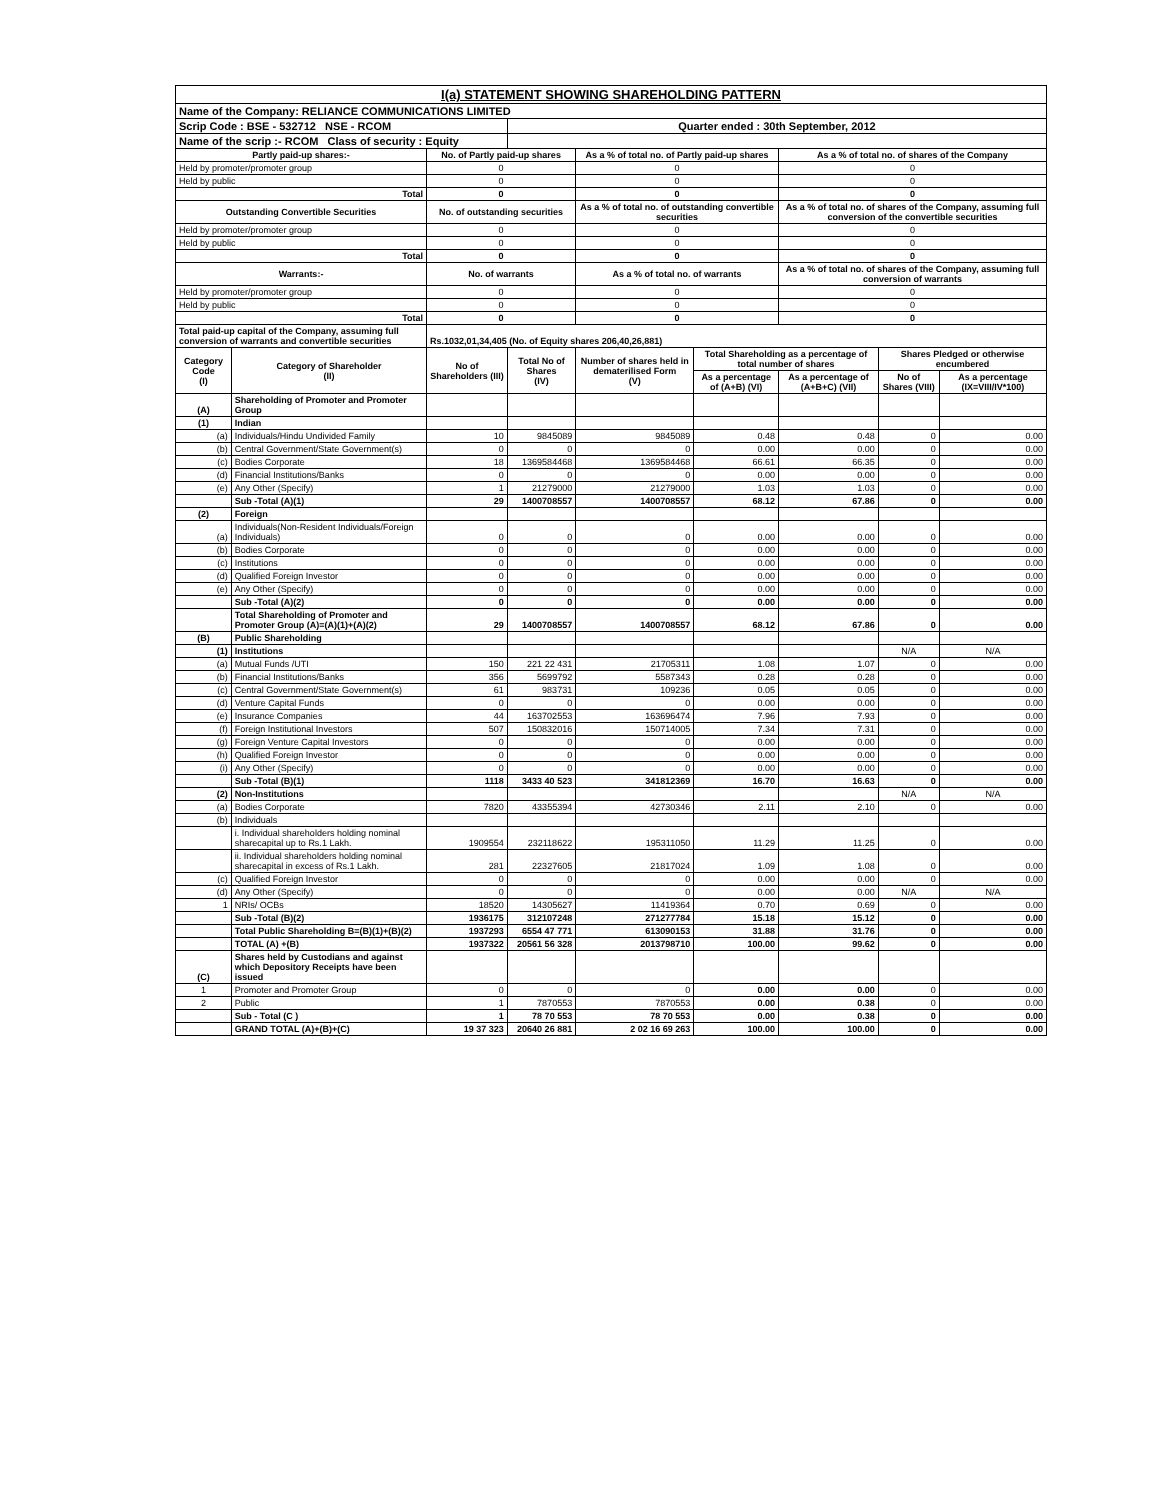| I(a) STATEMENT SHOWING SHAREHOLDING PATTERN | | | | | | | | |
| Name of the Company: RELIANCE COMMUNICATIONS LIMITED | | | | | | | | |
| Scrip Code : BSE - 532712 NSE - RCOM | | | Quarter ended : 30th September, 2012 | | | | | |
| Name of the scrip :- RCOM Class of security : Equity | | | | | | | | |
| Partly paid-up shares:- | | No. of Partly paid-up shares | | As a % of total no. of Partly paid-up shares | | As a % of total no. of shares of the Company | | |
| Held by promoter/promoter group | | 0 | | 0 | | 0 | | |
| Held by public | | 0 | | 0 | | 0 | | |
| Total | | 0 | | 0 | | 0 | | |
| Outstanding Convertible Securities | | No. of outstanding securities | | As a % of total no. of outstanding convertible securities | | As a % of total no. of shares of the Company, assuming full conversion of the convertible securities | | |
| Held by promoter/promoter group | | 0 | | 0 | | 0 | | |
| Held by public | | 0 | | 0 | | 0 | | |
| Total | | 0 | | 0 | | 0 | | |
| Warrants:- | | No. of warrants | | As a % of total no. of warrants | | As a % of total no. of shares of the Company, assuming full conversion of warrants | | |
| Held by promoter/promoter group | | 0 | | 0 | | 0 | | |
| Held by public | | 0 | | 0 | | 0 | | |
| Total | | 0 | | 0 | | 0 | | |
| Total paid-up capital of the Company, assuming full conversion of warrants and convertible securities | | Rs.1032,01,34,405 (No. of Equity shares 206,40,26,881) | | | | | | |
| Category Code (I) | Category of Shareholder (II) | No of Shareholders (III) | Total No of Shares (IV) | Number of shares held in dematerilised Form (V) | Total Shareholding as a percentage of total number of shares | | Shares Pledged or otherwise encumbered | |
| | | | | | As a percentage of (A+B) (VI) | As a percentage of (A+B+C) (VII) | No of Shares (VIII) | As a percentage (IX=VIII/IV*100) |
| (A) | Shareholding of Promoter and Promoter Group | | | | | | | |
| (1) | Indian | | | | | | | |
| (a) | Individuals/Hindu Undivided Family | 10 | 9845089 | 9845089 | 0.48 | 0.48 | 0 | 0.00 |
| (b) | Central Government/State Government(s) | 0 | 0 | 0 | 0.00 | 0.00 | 0 | 0.00 |
| (c) | Bodies Corporate | 18 | 1369584468 | 1369584468 | 66.61 | 66.35 | 0 | 0.00 |
| (d) | Financial Institutions/Banks | 0 | 0 | 0 | 0.00 | 0.00 | 0 | 0.00 |
| (e) | Any Other (Specify) | 1 | 21279000 | 21279000 | 1.03 | 1.03 | 0 | 0.00 |
| | Sub -Total (A)(1) | 29 | 1400708557 | 1400708557 | 68.12 | 67.86 | 0 | 0.00 |
| (2) | Foreign | | | | | | | |
| (a) | Individuals(Non-Resident Individuals/Foreign Individuals) | 0 | 0 | 0 | 0.00 | 0.00 | 0 | 0.00 |
| (b) | Bodies Corporate | 0 | 0 | 0 | 0.00 | 0.00 | 0 | 0.00 |
| (c) | Institutions | 0 | 0 | 0 | 0.00 | 0.00 | 0 | 0.00 |
| (d) | Qualified Foreign Investor | 0 | 0 | 0 | 0.00 | 0.00 | 0 | 0.00 |
| (e) | Any Other (Specify) | 0 | 0 | 0 | 0.00 | 0.00 | 0 | 0.00 |
| | Sub -Total (A)(2) | 0 | 0 | 0 | 0.00 | 0.00 | 0 | 0.00 |
| | Total Shareholding of Promoter and Promoter Group (A)=(A)(1)+(A)(2) | 29 | 1400708557 | 1400708557 | 68.12 | 67.86 | 0 | 0.00 |
| (B) | Public Shareholding | | | | | | | |
| (1) | Institutions | | | | | | N/A | N/A |
| (a) | Mutual Funds /UTI | 150 | 221 22 431 | 21705311 | 1.08 | 1.07 | 0 | 0.00 |
| (b) | Financial Institutions/Banks | 356 | 5699792 | 5587343 | 0.28 | 0.28 | 0 | 0.00 |
| (c) | Central Government/State Government(s) | 61 | 983731 | 109236 | 0.05 | 0.05 | 0 | 0.00 |
| (d) | Venture Capital Funds | 0 | 0 | 0 | 0.00 | 0.00 | 0 | 0.00 |
| (e) | Insurance Companies | 44 | 163702553 | 163696474 | 7.96 | 7.93 | 0 | 0.00 |
| (f) | Foreign Institutional Investors | 507 | 150832016 | 150714005 | 7.34 | 7.31 | 0 | 0.00 |
| (g) | Foreign Venture Capital Investors | 0 | 0 | 0 | 0.00 | 0.00 | 0 | 0.00 |
| (h) | Qualified Foreign Investor | 0 | 0 | 0 | 0.00 | 0.00 | 0 | 0.00 |
| (i) | Any Other (Specify) | 0 | 0 | 0 | 0.00 | 0.00 | 0 | 0.00 |
| | Sub -Total (B)(1) | 1118 | 3433 40 523 | 341812369 | 16.70 | 16.63 | 0 | 0.00 |
| (2) | Non-Institutions | | | | | | N/A | N/A |
| (a) | Bodies Corporate | 7820 | 43355394 | 42730346 | 2.11 | 2.10 | 0 | 0.00 |
| (b) | Individuals | | | | | | | |
| | i. Individual shareholders holding nominal sharecapital up to Rs.1 Lakh. | 1909554 | 232118622 | 195311050 | 11.29 | 11.25 | 0 | 0.00 |
| | ii. Individual shareholders holding nominal sharecapital in excess of Rs.1 Lakh. | 281 | 22327605 | 21817024 | 1.09 | 1.08 | 0 | 0.00 |
| (c) | Qualified Foreign Investor | 0 | 0 | 0 | 0.00 | 0.00 | 0 | 0.00 |
| (d) | Any Other (Specify) | 0 | 0 | 0 | 0.00 | 0.00 | N/A | N/A |
| 1 | NRIs/ OCBs | 18520 | 14305627 | 11419364 | 0.70 | 0.69 | 0 | 0.00 |
| | Sub -Total (B)(2) | 1936175 | 312107248 | 271277784 | 15.18 | 15.12 | 0 | 0.00 |
| | Total Public Shareholding B=(B)(1)+(B)(2) | 1937293 | 6554 47 771 | 613090153 | 31.88 | 31.76 | 0 | 0.00 |
| | TOTAL (A) +(B) | 1937322 | 20561 56 328 | 2013798710 | 100.00 | 99.62 | 0 | 0.00 |
| (C) | Shares held by Custodians and against which Depository Receipts have been issued | | | | | | | |
| 1 | Promoter and Promoter Group | 0 | 0 | 0 | 0.00 | 0.00 | 0 | 0.00 |
| 2 | Public | 1 | 7870553 | 7870553 | 0.00 | 0.38 | 0 | 0.00 |
| | Sub - Total (C ) | 1 | 78 70 553 | 78 70 553 | 0.00 | 0.38 | 0 | 0.00 |
| | GRAND TOTAL (A)+(B)+(C) | 19 37 323 | 20640 26 881 | 2 02 16 69 263 | 100.00 | 100.00 | 0 | 0.00 |